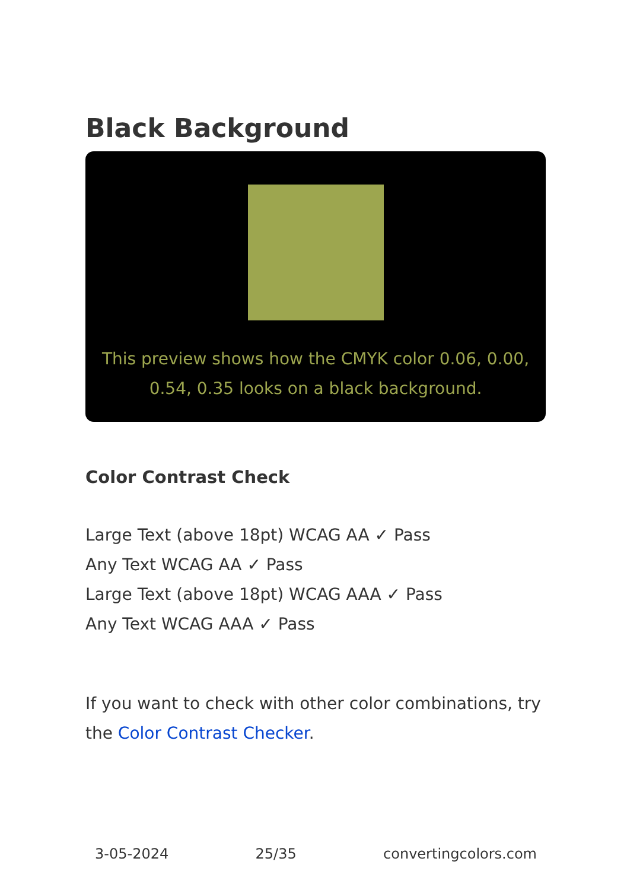Black Background
This preview shows how the CMYK color 0.06, 0.00, 0.54, 0.35 looks on a black background.
Color Contrast Check
Large Text (above 18pt) WCAG AA ✓ Pass
Any Text WCAG AA ✓ Pass
Large Text (above 18pt) WCAG AAA ✓ Pass
Any Text WCAG AAA ✓ Pass
If you want to check with other color combinations, try the Color Contrast Checker.
3-05-2024 25/35 convertingcolors.com